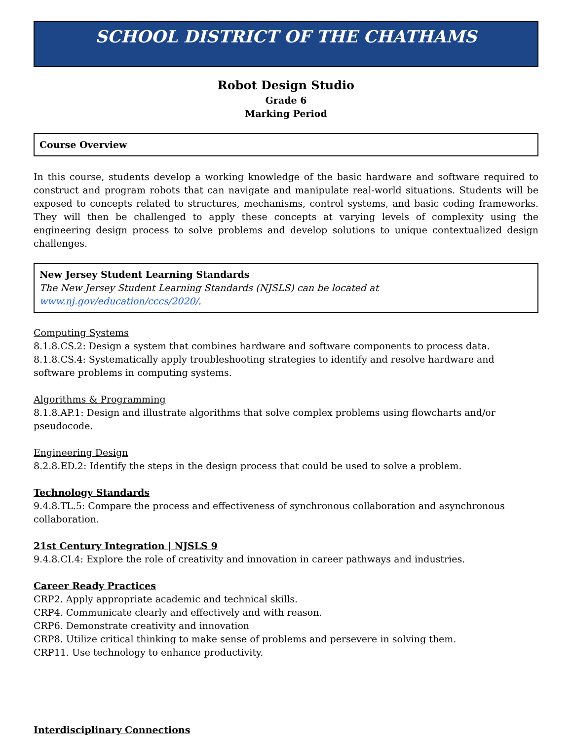SCHOOL DISTRICT OF THE CHATHAMS
Robot Design Studio
Grade 6
Marking Period
Course Overview
In this course, students develop a working knowledge of the basic hardware and software required to construct and program robots that can navigate and manipulate real-world situations. Students will be exposed to concepts related to structures, mechanisms, control systems, and basic coding frameworks. They will then be challenged to apply these concepts at varying levels of complexity using the engineering design process to solve problems and develop solutions to unique contextualized design challenges.
New Jersey Student Learning Standards
The New Jersey Student Learning Standards (NJSLS) can be located at www.nj.gov/education/cccs/2020/.
Computing Systems
8.1.8.CS.2: Design a system that combines hardware and software components to process data.
8.1.8.CS.4: Systematically apply troubleshooting strategies to identify and resolve hardware and software problems in computing systems.
Algorithms & Programming
8.1.8.AP.1: Design and illustrate algorithms that solve complex problems using flowcharts and/or pseudocode.
Engineering Design
8.2.8.ED.2: Identify the steps in the design process that could be used to solve a problem.
Technology Standards
9.4.8.TL.5: Compare the process and effectiveness of synchronous collaboration and asynchronous collaboration.
21st Century Integration | NJSLS 9
9.4.8.CI.4: Explore the role of creativity and innovation in career pathways and industries.
Career Ready Practices
CRP2. Apply appropriate academic and technical skills.
CRP4. Communicate clearly and effectively and with reason.
CRP6. Demonstrate creativity and innovation
CRP8. Utilize critical thinking to make sense of problems and persevere in solving them.
CRP11. Use technology to enhance productivity.
Interdisciplinary Connections